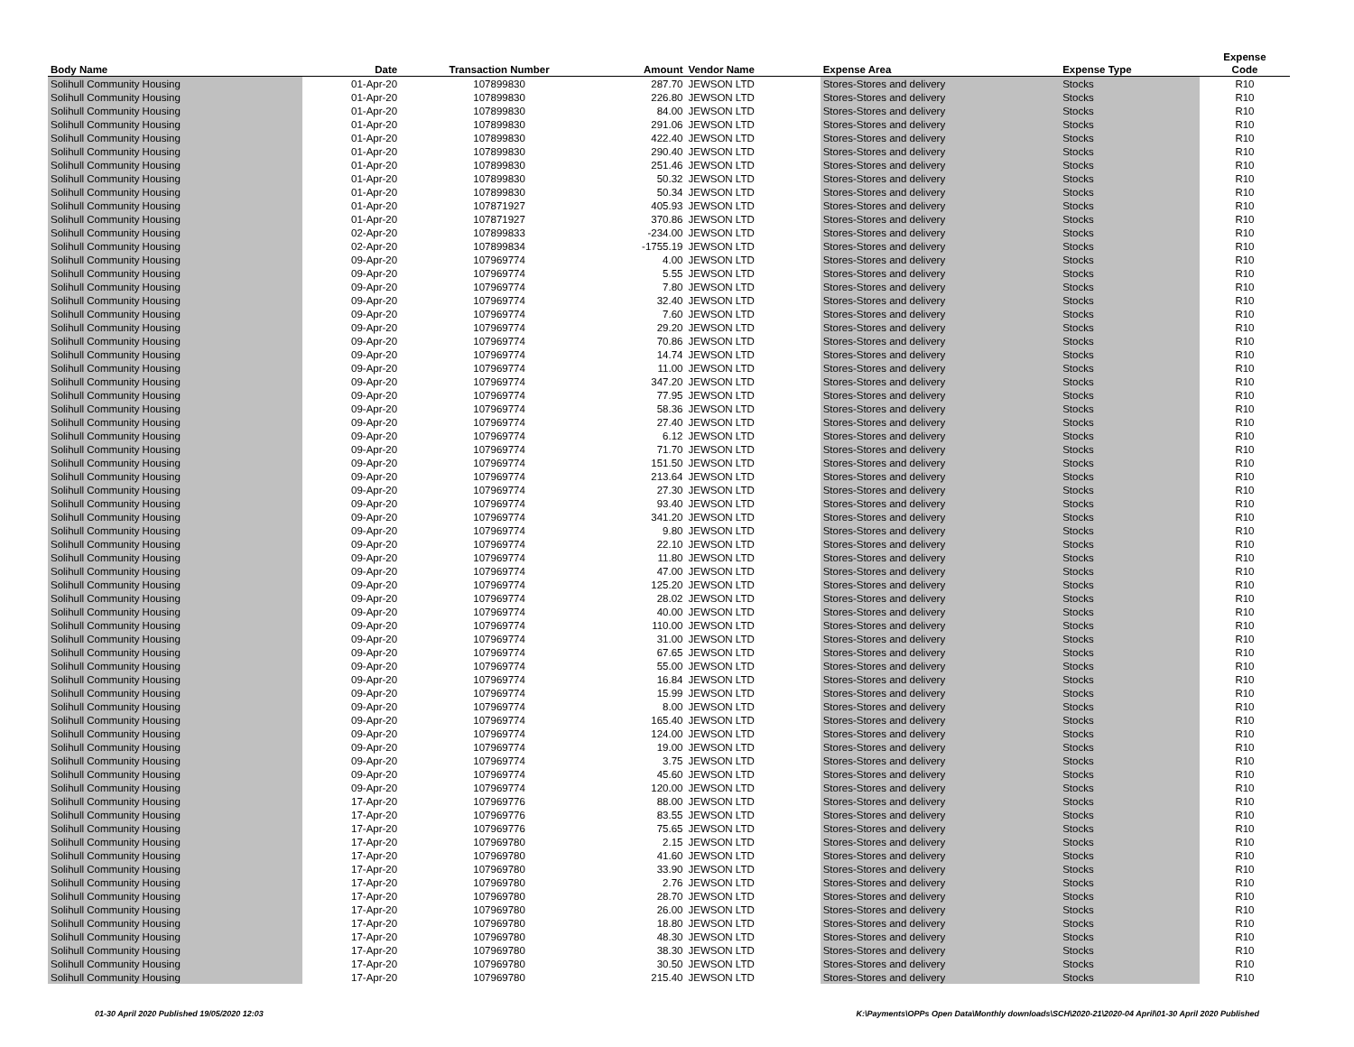| Body Name | Date | Transaction Number | Amount | Vendor Name | Expense Area | Expense Type | Expense Code |
| --- | --- | --- | --- | --- | --- | --- | --- |
| Solihull Community Housing | 01-Apr-20 | 107899830 | 287.70 | JEWSON LTD | Stores-Stores and delivery | Stocks | R10 |
| Solihull Community Housing | 01-Apr-20 | 107899830 | 226.80 | JEWSON LTD | Stores-Stores and delivery | Stocks | R10 |
| Solihull Community Housing | 01-Apr-20 | 107899830 | 84.00 | JEWSON LTD | Stores-Stores and delivery | Stocks | R10 |
| Solihull Community Housing | 01-Apr-20 | 107899830 | 291.06 | JEWSON LTD | Stores-Stores and delivery | Stocks | R10 |
| Solihull Community Housing | 01-Apr-20 | 107899830 | 422.40 | JEWSON LTD | Stores-Stores and delivery | Stocks | R10 |
| Solihull Community Housing | 01-Apr-20 | 107899830 | 290.40 | JEWSON LTD | Stores-Stores and delivery | Stocks | R10 |
| Solihull Community Housing | 01-Apr-20 | 107899830 | 251.46 | JEWSON LTD | Stores-Stores and delivery | Stocks | R10 |
| Solihull Community Housing | 01-Apr-20 | 107899830 | 50.32 | JEWSON LTD | Stores-Stores and delivery | Stocks | R10 |
| Solihull Community Housing | 01-Apr-20 | 107899830 | 50.34 | JEWSON LTD | Stores-Stores and delivery | Stocks | R10 |
| Solihull Community Housing | 01-Apr-20 | 107871927 | 405.93 | JEWSON LTD | Stores-Stores and delivery | Stocks | R10 |
| Solihull Community Housing | 01-Apr-20 | 107871927 | 370.86 | JEWSON LTD | Stores-Stores and delivery | Stocks | R10 |
| Solihull Community Housing | 02-Apr-20 | 107899833 | -234.00 | JEWSON LTD | Stores-Stores and delivery | Stocks | R10 |
| Solihull Community Housing | 02-Apr-20 | 107899834 | -1755.19 | JEWSON LTD | Stores-Stores and delivery | Stocks | R10 |
| Solihull Community Housing | 09-Apr-20 | 107969774 | 4.00 | JEWSON LTD | Stores-Stores and delivery | Stocks | R10 |
| Solihull Community Housing | 09-Apr-20 | 107969774 | 5.55 | JEWSON LTD | Stores-Stores and delivery | Stocks | R10 |
| Solihull Community Housing | 09-Apr-20 | 107969774 | 7.80 | JEWSON LTD | Stores-Stores and delivery | Stocks | R10 |
| Solihull Community Housing | 09-Apr-20 | 107969774 | 32.40 | JEWSON LTD | Stores-Stores and delivery | Stocks | R10 |
| Solihull Community Housing | 09-Apr-20 | 107969774 | 7.60 | JEWSON LTD | Stores-Stores and delivery | Stocks | R10 |
| Solihull Community Housing | 09-Apr-20 | 107969774 | 29.20 | JEWSON LTD | Stores-Stores and delivery | Stocks | R10 |
| Solihull Community Housing | 09-Apr-20 | 107969774 | 70.86 | JEWSON LTD | Stores-Stores and delivery | Stocks | R10 |
| Solihull Community Housing | 09-Apr-20 | 107969774 | 14.74 | JEWSON LTD | Stores-Stores and delivery | Stocks | R10 |
| Solihull Community Housing | 09-Apr-20 | 107969774 | 11.00 | JEWSON LTD | Stores-Stores and delivery | Stocks | R10 |
| Solihull Community Housing | 09-Apr-20 | 107969774 | 347.20 | JEWSON LTD | Stores-Stores and delivery | Stocks | R10 |
| Solihull Community Housing | 09-Apr-20 | 107969774 | 77.95 | JEWSON LTD | Stores-Stores and delivery | Stocks | R10 |
| Solihull Community Housing | 09-Apr-20 | 107969774 | 58.36 | JEWSON LTD | Stores-Stores and delivery | Stocks | R10 |
| Solihull Community Housing | 09-Apr-20 | 107969774 | 27.40 | JEWSON LTD | Stores-Stores and delivery | Stocks | R10 |
| Solihull Community Housing | 09-Apr-20 | 107969774 | 6.12 | JEWSON LTD | Stores-Stores and delivery | Stocks | R10 |
| Solihull Community Housing | 09-Apr-20 | 107969774 | 71.70 | JEWSON LTD | Stores-Stores and delivery | Stocks | R10 |
| Solihull Community Housing | 09-Apr-20 | 107969774 | 151.50 | JEWSON LTD | Stores-Stores and delivery | Stocks | R10 |
| Solihull Community Housing | 09-Apr-20 | 107969774 | 213.64 | JEWSON LTD | Stores-Stores and delivery | Stocks | R10 |
| Solihull Community Housing | 09-Apr-20 | 107969774 | 27.30 | JEWSON LTD | Stores-Stores and delivery | Stocks | R10 |
| Solihull Community Housing | 09-Apr-20 | 107969774 | 93.40 | JEWSON LTD | Stores-Stores and delivery | Stocks | R10 |
| Solihull Community Housing | 09-Apr-20 | 107969774 | 341.20 | JEWSON LTD | Stores-Stores and delivery | Stocks | R10 |
| Solihull Community Housing | 09-Apr-20 | 107969774 | 9.80 | JEWSON LTD | Stores-Stores and delivery | Stocks | R10 |
| Solihull Community Housing | 09-Apr-20 | 107969774 | 22.10 | JEWSON LTD | Stores-Stores and delivery | Stocks | R10 |
| Solihull Community Housing | 09-Apr-20 | 107969774 | 11.80 | JEWSON LTD | Stores-Stores and delivery | Stocks | R10 |
| Solihull Community Housing | 09-Apr-20 | 107969774 | 47.00 | JEWSON LTD | Stores-Stores and delivery | Stocks | R10 |
| Solihull Community Housing | 09-Apr-20 | 107969774 | 125.20 | JEWSON LTD | Stores-Stores and delivery | Stocks | R10 |
| Solihull Community Housing | 09-Apr-20 | 107969774 | 28.02 | JEWSON LTD | Stores-Stores and delivery | Stocks | R10 |
| Solihull Community Housing | 09-Apr-20 | 107969774 | 40.00 | JEWSON LTD | Stores-Stores and delivery | Stocks | R10 |
| Solihull Community Housing | 09-Apr-20 | 107969774 | 110.00 | JEWSON LTD | Stores-Stores and delivery | Stocks | R10 |
| Solihull Community Housing | 09-Apr-20 | 107969774 | 31.00 | JEWSON LTD | Stores-Stores and delivery | Stocks | R10 |
| Solihull Community Housing | 09-Apr-20 | 107969774 | 67.65 | JEWSON LTD | Stores-Stores and delivery | Stocks | R10 |
| Solihull Community Housing | 09-Apr-20 | 107969774 | 55.00 | JEWSON LTD | Stores-Stores and delivery | Stocks | R10 |
| Solihull Community Housing | 09-Apr-20 | 107969774 | 16.84 | JEWSON LTD | Stores-Stores and delivery | Stocks | R10 |
| Solihull Community Housing | 09-Apr-20 | 107969774 | 15.99 | JEWSON LTD | Stores-Stores and delivery | Stocks | R10 |
| Solihull Community Housing | 09-Apr-20 | 107969774 | 8.00 | JEWSON LTD | Stores-Stores and delivery | Stocks | R10 |
| Solihull Community Housing | 09-Apr-20 | 107969774 | 165.40 | JEWSON LTD | Stores-Stores and delivery | Stocks | R10 |
| Solihull Community Housing | 09-Apr-20 | 107969774 | 124.00 | JEWSON LTD | Stores-Stores and delivery | Stocks | R10 |
| Solihull Community Housing | 09-Apr-20 | 107969774 | 19.00 | JEWSON LTD | Stores-Stores and delivery | Stocks | R10 |
| Solihull Community Housing | 09-Apr-20 | 107969774 | 3.75 | JEWSON LTD | Stores-Stores and delivery | Stocks | R10 |
| Solihull Community Housing | 09-Apr-20 | 107969774 | 45.60 | JEWSON LTD | Stores-Stores and delivery | Stocks | R10 |
| Solihull Community Housing | 09-Apr-20 | 107969774 | 120.00 | JEWSON LTD | Stores-Stores and delivery | Stocks | R10 |
| Solihull Community Housing | 17-Apr-20 | 107969776 | 88.00 | JEWSON LTD | Stores-Stores and delivery | Stocks | R10 |
| Solihull Community Housing | 17-Apr-20 | 107969776 | 83.55 | JEWSON LTD | Stores-Stores and delivery | Stocks | R10 |
| Solihull Community Housing | 17-Apr-20 | 107969776 | 75.65 | JEWSON LTD | Stores-Stores and delivery | Stocks | R10 |
| Solihull Community Housing | 17-Apr-20 | 107969780 | 2.15 | JEWSON LTD | Stores-Stores and delivery | Stocks | R10 |
| Solihull Community Housing | 17-Apr-20 | 107969780 | 41.60 | JEWSON LTD | Stores-Stores and delivery | Stocks | R10 |
| Solihull Community Housing | 17-Apr-20 | 107969780 | 33.90 | JEWSON LTD | Stores-Stores and delivery | Stocks | R10 |
| Solihull Community Housing | 17-Apr-20 | 107969780 | 2.76 | JEWSON LTD | Stores-Stores and delivery | Stocks | R10 |
| Solihull Community Housing | 17-Apr-20 | 107969780 | 28.70 | JEWSON LTD | Stores-Stores and delivery | Stocks | R10 |
| Solihull Community Housing | 17-Apr-20 | 107969780 | 26.00 | JEWSON LTD | Stores-Stores and delivery | Stocks | R10 |
| Solihull Community Housing | 17-Apr-20 | 107969780 | 18.80 | JEWSON LTD | Stores-Stores and delivery | Stocks | R10 |
| Solihull Community Housing | 17-Apr-20 | 107969780 | 48.30 | JEWSON LTD | Stores-Stores and delivery | Stocks | R10 |
| Solihull Community Housing | 17-Apr-20 | 107969780 | 38.30 | JEWSON LTD | Stores-Stores and delivery | Stocks | R10 |
| Solihull Community Housing | 17-Apr-20 | 107969780 | 30.50 | JEWSON LTD | Stores-Stores and delivery | Stocks | R10 |
| Solihull Community Housing | 17-Apr-20 | 107969780 | 215.40 | JEWSON LTD | Stores-Stores and delivery | Stocks | R10 |
01-30 April 2020 Published 19/05/2020 12:03 K:\Payments\OPPs Open Data\Monthly downloads\SCH\2020-21\2020-04 April\01-30 April 2020 Published